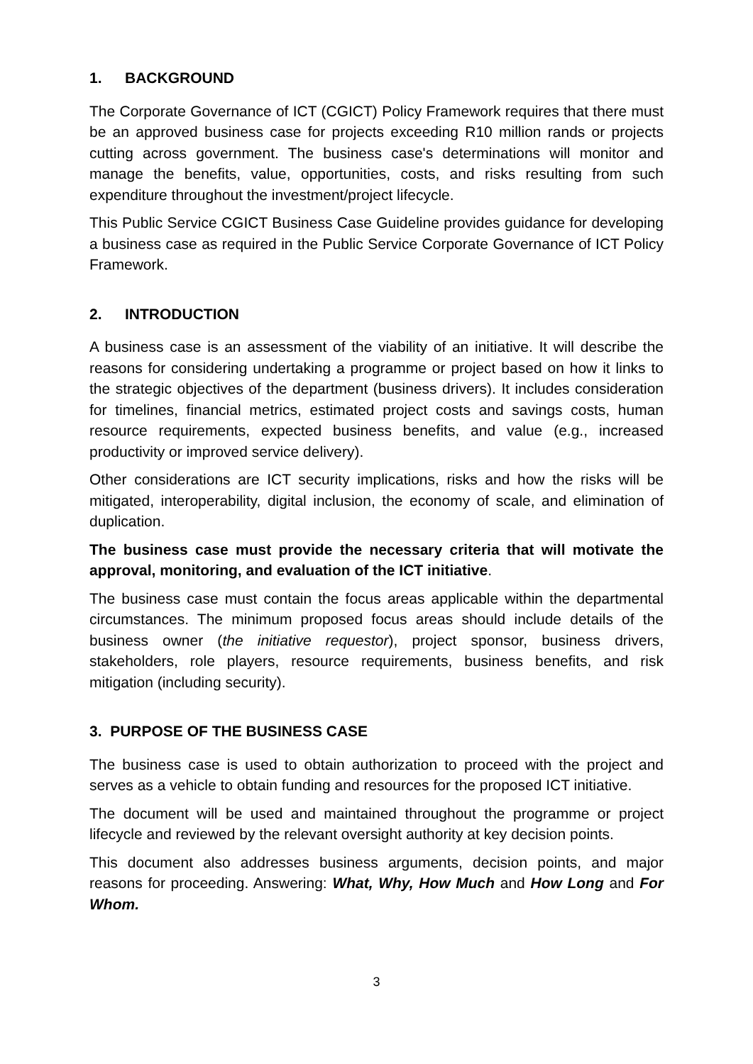1. BACKGROUND
The Corporate Governance of ICT (CGICT) Policy Framework requires that there must be an approved business case for projects exceeding R10 million rands or projects cutting across government. The business case's determinations will monitor and manage the benefits, value, opportunities, costs, and risks resulting from such expenditure throughout the investment/project lifecycle.
This Public Service CGICT Business Case Guideline provides guidance for developing a business case as required in the Public Service Corporate Governance of ICT Policy Framework.
2. INTRODUCTION
A business case is an assessment of the viability of an initiative. It will describe the reasons for considering undertaking a programme or project based on how it links to the strategic objectives of the department (business drivers). It includes consideration for timelines, financial metrics, estimated project costs and savings costs, human resource requirements, expected business benefits, and value (e.g., increased productivity or improved service delivery).
Other considerations are ICT security implications, risks and how the risks will be mitigated, interoperability, digital inclusion, the economy of scale, and elimination of duplication.
The business case must provide the necessary criteria that will motivate the approval, monitoring, and evaluation of the ICT initiative.
The business case must contain the focus areas applicable within the departmental circumstances. The minimum proposed focus areas should include details of the business owner (the initiative requestor), project sponsor, business drivers, stakeholders, role players, resource requirements, business benefits, and risk mitigation (including security).
3. PURPOSE OF THE BUSINESS CASE
The business case is used to obtain authorization to proceed with the project and serves as a vehicle to obtain funding and resources for the proposed ICT initiative.
The document will be used and maintained throughout the programme or project lifecycle and reviewed by the relevant oversight authority at key decision points.
This document also addresses business arguments, decision points, and major reasons for proceeding. Answering: What, Why, How Much and How Long and For Whom.
3